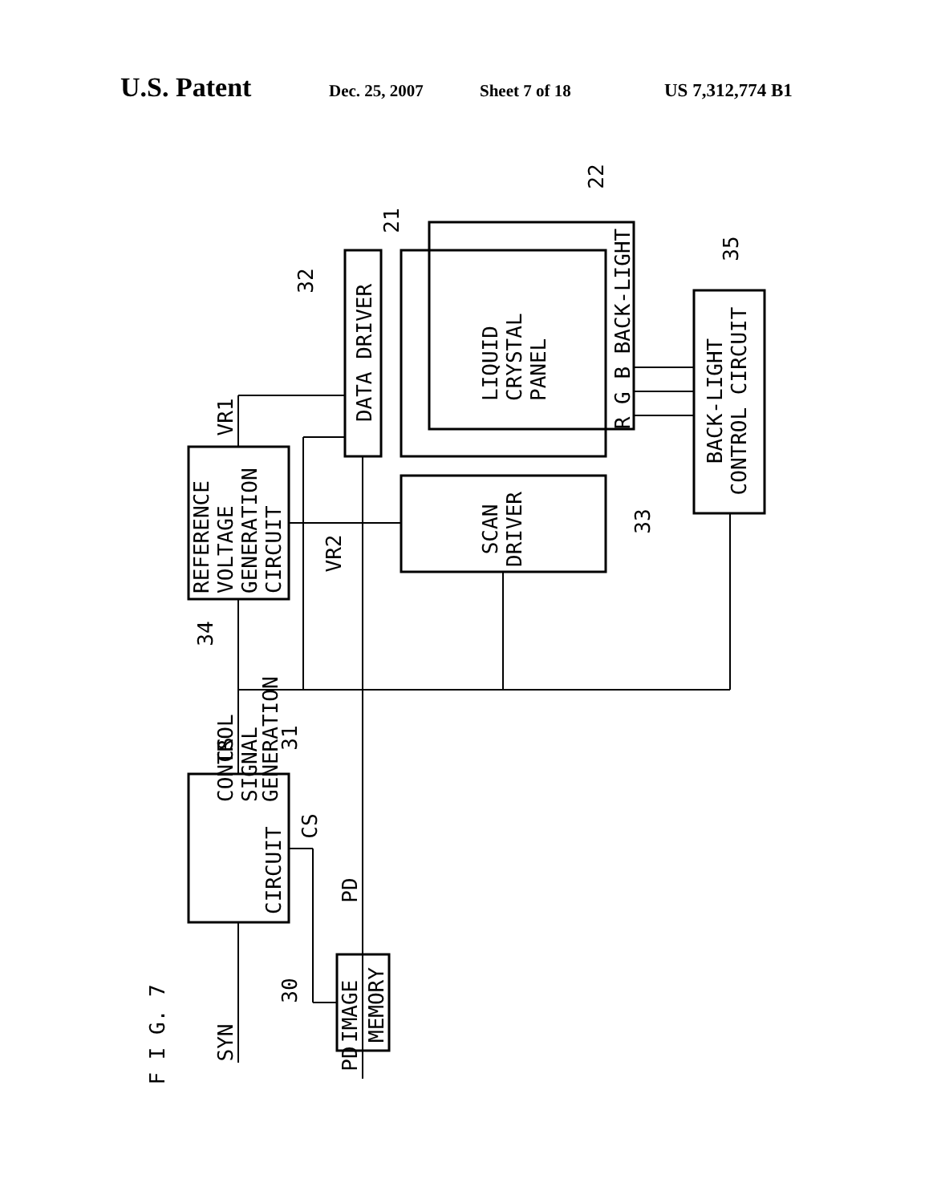U.S. Patent Dec. 25, 2007 Sheet 7 of 18 US 7,312,774 B1
F I G. 7
CONTROL
SIGNAL
GENERATION
REFERENCE
VOLTAGE
GENERATION
CIRCUIT
CIRCUIT
IMAGE
MEMORY
DATA DRIVER
LIQUID
CRYSTAL
PANEL
SCAN
DRIVER
R G B BACK-LIGHT
BACK-LIGHT
CONTROL CIRCUIT
SYN
PD
PD
CS
CS
VR1
VR2
30
31
32
33
34
35
21
22